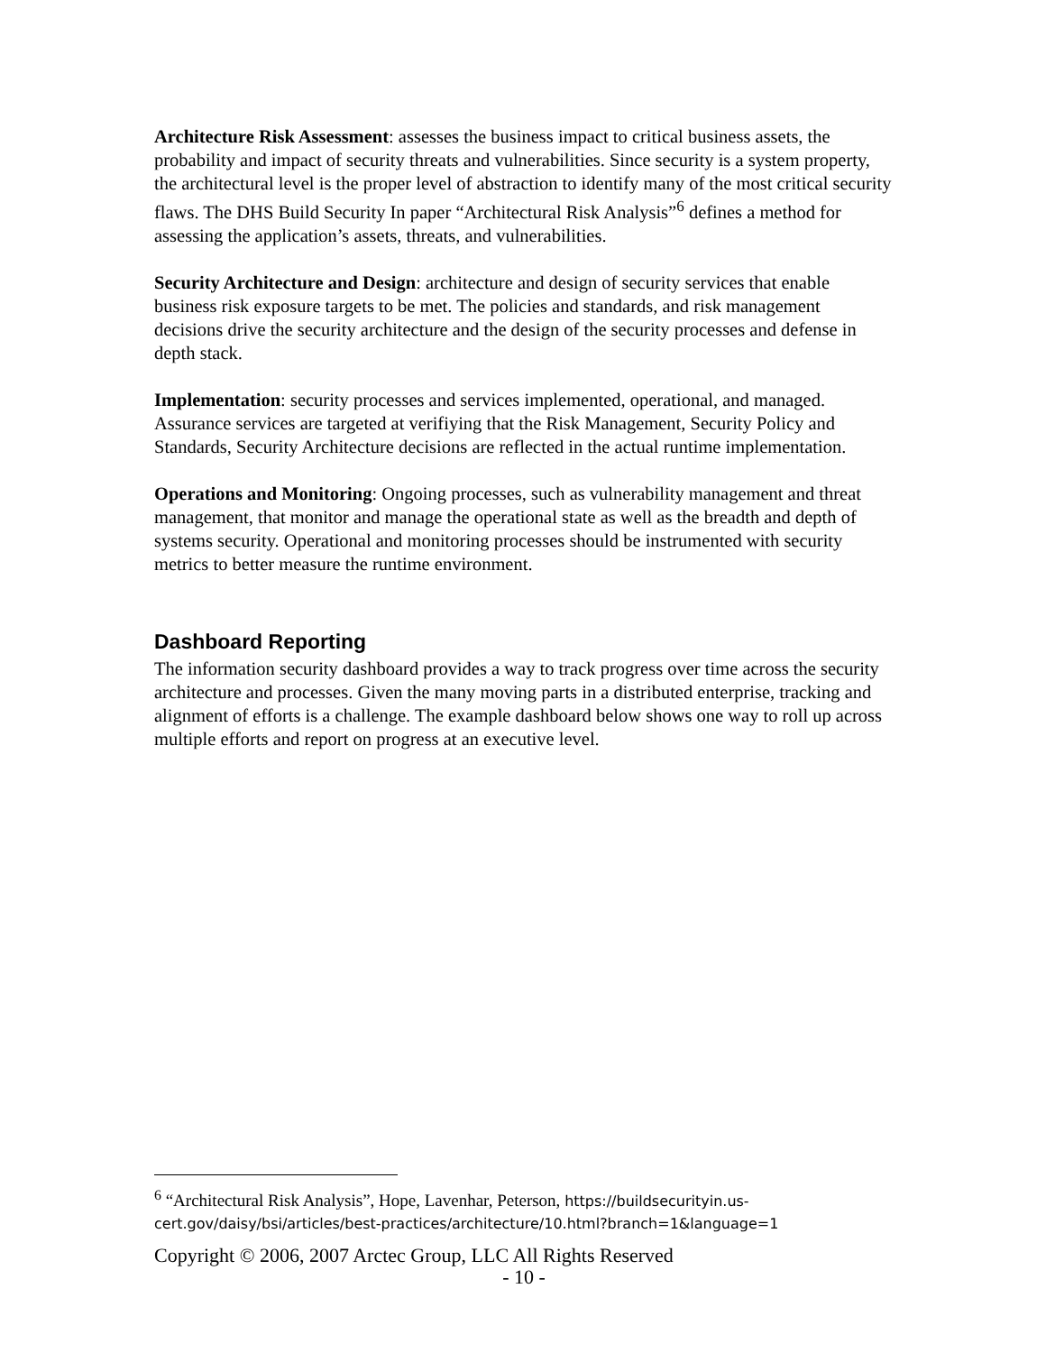Architecture Risk Assessment: assesses the business impact to critical business assets, the probability and impact of security threats and vulnerabilities. Since security is a system property, the architectural level is the proper level of abstraction to identify many of the most critical security flaws. The DHS Build Security In paper “Architectural Risk Analysis”<sup>6</sup> defines a method for assessing the application’s assets, threats, and vulnerabilities.
Security Architecture and Design: architecture and design of security services that enable business risk exposure targets to be met. The policies and standards, and risk management decisions drive the security architecture and the design of the security processes and defense in depth stack.
Implementation: security processes and services implemented, operational, and managed. Assurance services are targeted at verifiying that the Risk Management, Security Policy and Standards, Security Architecture decisions are reflected in the actual runtime implementation.
Operations and Monitoring: Ongoing processes, such as vulnerability management and threat management, that monitor and manage the operational state as well as the breadth and depth of systems security. Operational and monitoring processes should be instrumented with security metrics to better measure the runtime environment.
Dashboard Reporting
The information security dashboard provides a way to track progress over time across the security architecture and processes. Given the many moving parts in a distributed enterprise, tracking and alignment of efforts is a challenge. The example dashboard below shows one way to roll up across multiple efforts and report on progress at an executive level.
<sup>6</sup> “Architectural Risk Analysis”, Hope, Lavenhar, Peterson, https://buildsecurityin.us-cert.gov/daisy/bsi/articles/best-practices/architecture/10.html?branch=1&language=1
Copyright © 2006, 2007 Arctec Group, LLC All Rights Reserved
- 10 -